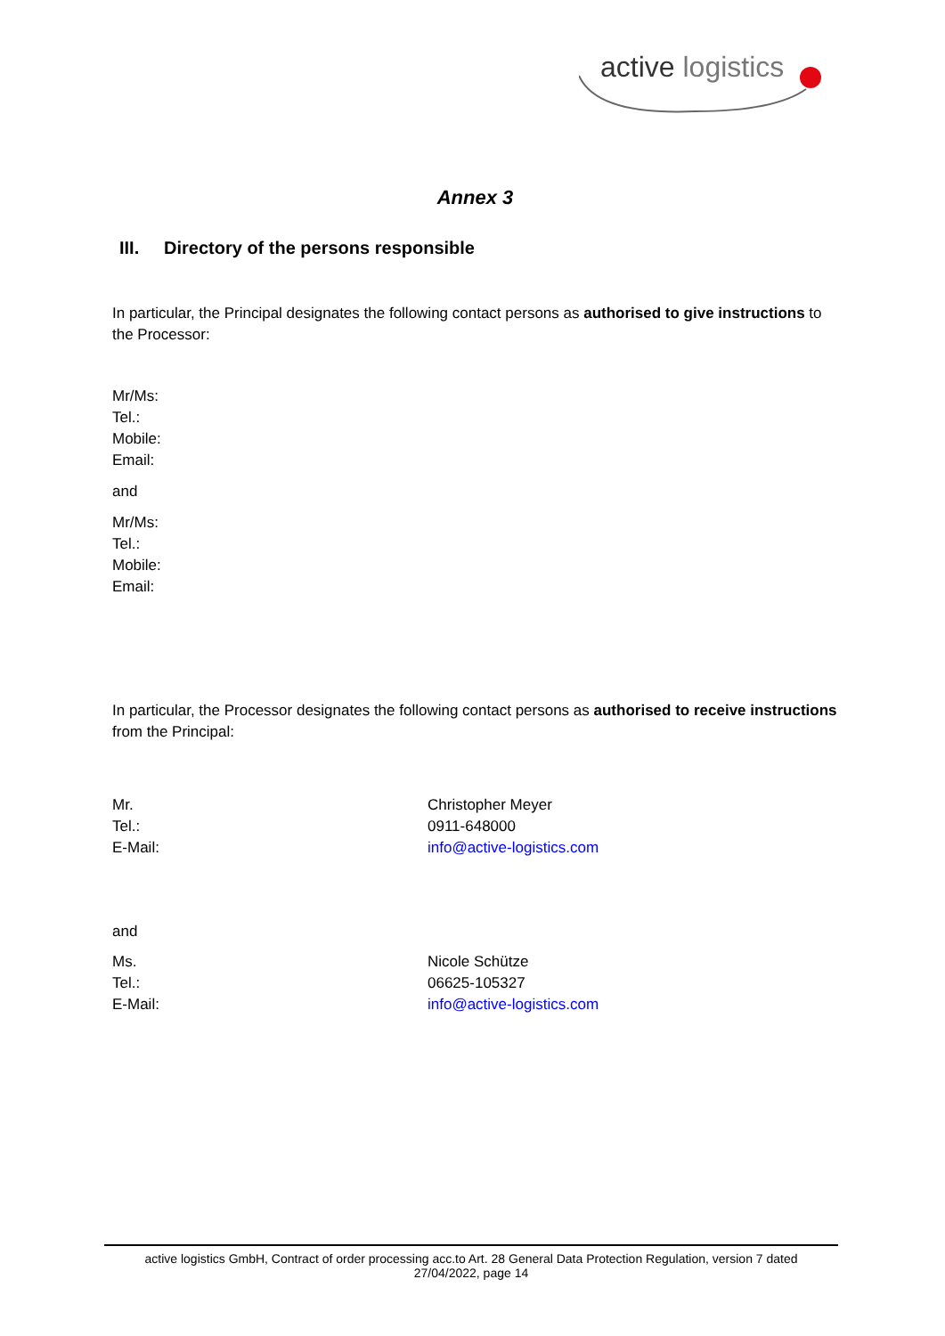active logistics
Annex 3
III. Directory of the persons responsible
In particular, the Principal designates the following contact persons as authorised to give instructions to the Processor:
Mr/Ms:
Tel.:
Mobile:
Email:
and
Mr/Ms:
Tel.:
Mobile:
Email:
In particular, the Processor designates the following contact persons as authorised to receive instructions from the Principal:
Mr. Christopher Meyer
Tel.: 0911-648000
E-Mail: info@active-logistics.com
and
Ms. Nicole Schütze
Tel.: 06625-105327
E-Mail: info@active-logistics.com
active logistics GmbH, Contract of order processing acc.to Art. 28 General Data Protection Regulation, version 7 dated
27/04/2022, page 14